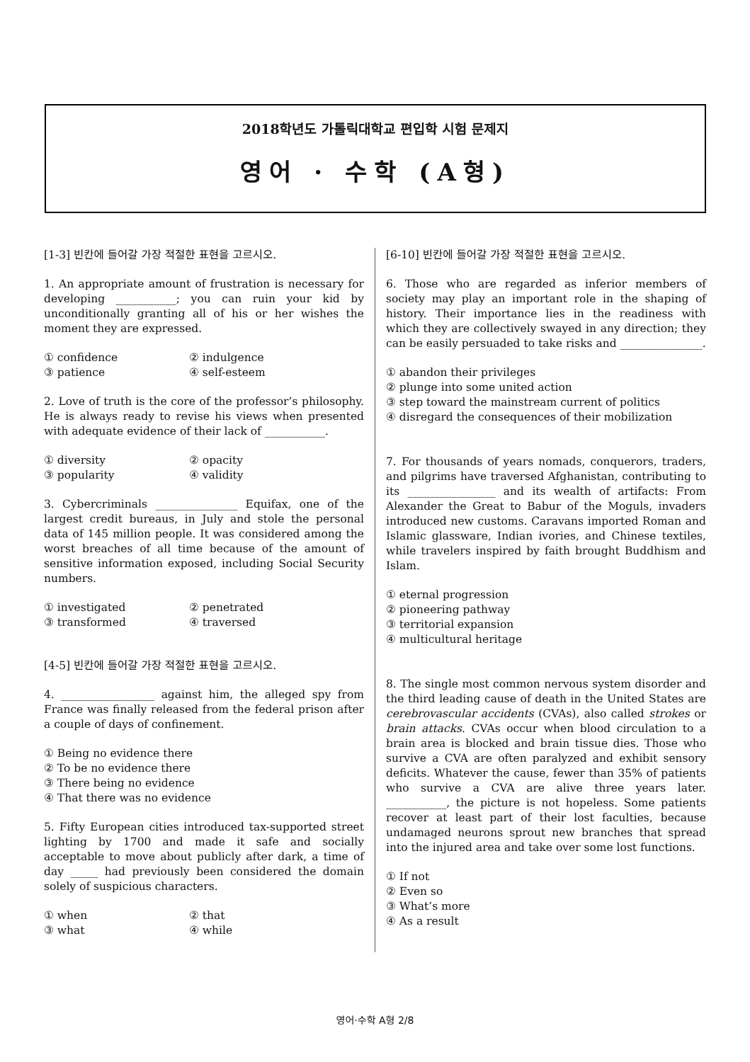2018학년도 가톨릭대학교 편입학 시험 문제지
영어 · 수학 (A형)
[1-3] 빈칸에 들어갈 가장 적절한 표현을 고르시오.
1. An appropriate amount of frustration is necessary for developing ___________; you can ruin your kid by unconditionally granting all of his or her wishes the moment they are expressed.
① confidence ② indulgence ③ patience ④ self-esteem
2. Love of truth is the core of the professor’s philosophy. He is always ready to revise his views when presented with adequate evidence of their lack of ___________.
① diversity ② opacity ③ popularity ④ validity
3. Cybercriminals _______________ Equifax, one of the largest credit bureaus, in July and stole the personal data of 145 million people. It was considered among the worst breaches of all time because of the amount of sensitive information exposed, including Social Security numbers.
① investigated ② penetrated ③ transformed ④ traversed
[4-5] 빈칸에 들어갈 가장 적절한 표현을 고르시오.
4. _________________ against him, the alleged spy from France was finally released from the federal prison after a couple of days of confinement.
① Being no evidence there
② To be no evidence there
③ There being no evidence
④ That there was no evidence
5. Fifty European cities introduced tax-supported street lighting by 1700 and made it safe and socially acceptable to move about publicly after dark, a time of day _____ had previously been considered the domain solely of suspicious characters.
① when ② that ③ what ④ while
[6-10] 빈칸에 들어갈 가장 적절한 표현을 고르시오.
6. Those who are regarded as inferior members of society may play an important role in the shaping of history. Their importance lies in the readiness with which they are collectively swayed in any direction; they can be easily persuaded to take risks and _______________.
① abandon their privileges
② plunge into some united action
③ step toward the mainstream current of politics
④ disregard the consequences of their mobilization
7. For thousands of years nomads, conquerors, traders, and pilgrims have traversed Afghanistan, contributing to its ________________ and its wealth of artifacts: From Alexander the Great to Babur of the Moguls, invaders introduced new customs. Caravans imported Roman and Islamic glassware, Indian ivories, and Chinese textiles, while travelers inspired by faith brought Buddhism and Islam.
① eternal progression
② pioneering pathway
③ territorial expansion
④ multicultural heritage
8. The single most common nervous system disorder and the third leading cause of death in the United States are cerebrovascular accidents (CVAs), also called strokes or brain attacks. CVAs occur when blood circulation to a brain area is blocked and brain tissue dies. Those who survive a CVA are often paralyzed and exhibit sensory deficits. Whatever the cause, fewer than 35% of patients who survive a CVA are alive three years later. ___________, the picture is not hopeless. Some patients recover at least part of their lost faculties, because undamaged neurons sprout new branches that spread into the injured area and take over some lost functions.
① If not
② Even so
③ What’s more
④ As a result
영어·수학 A형 2/8